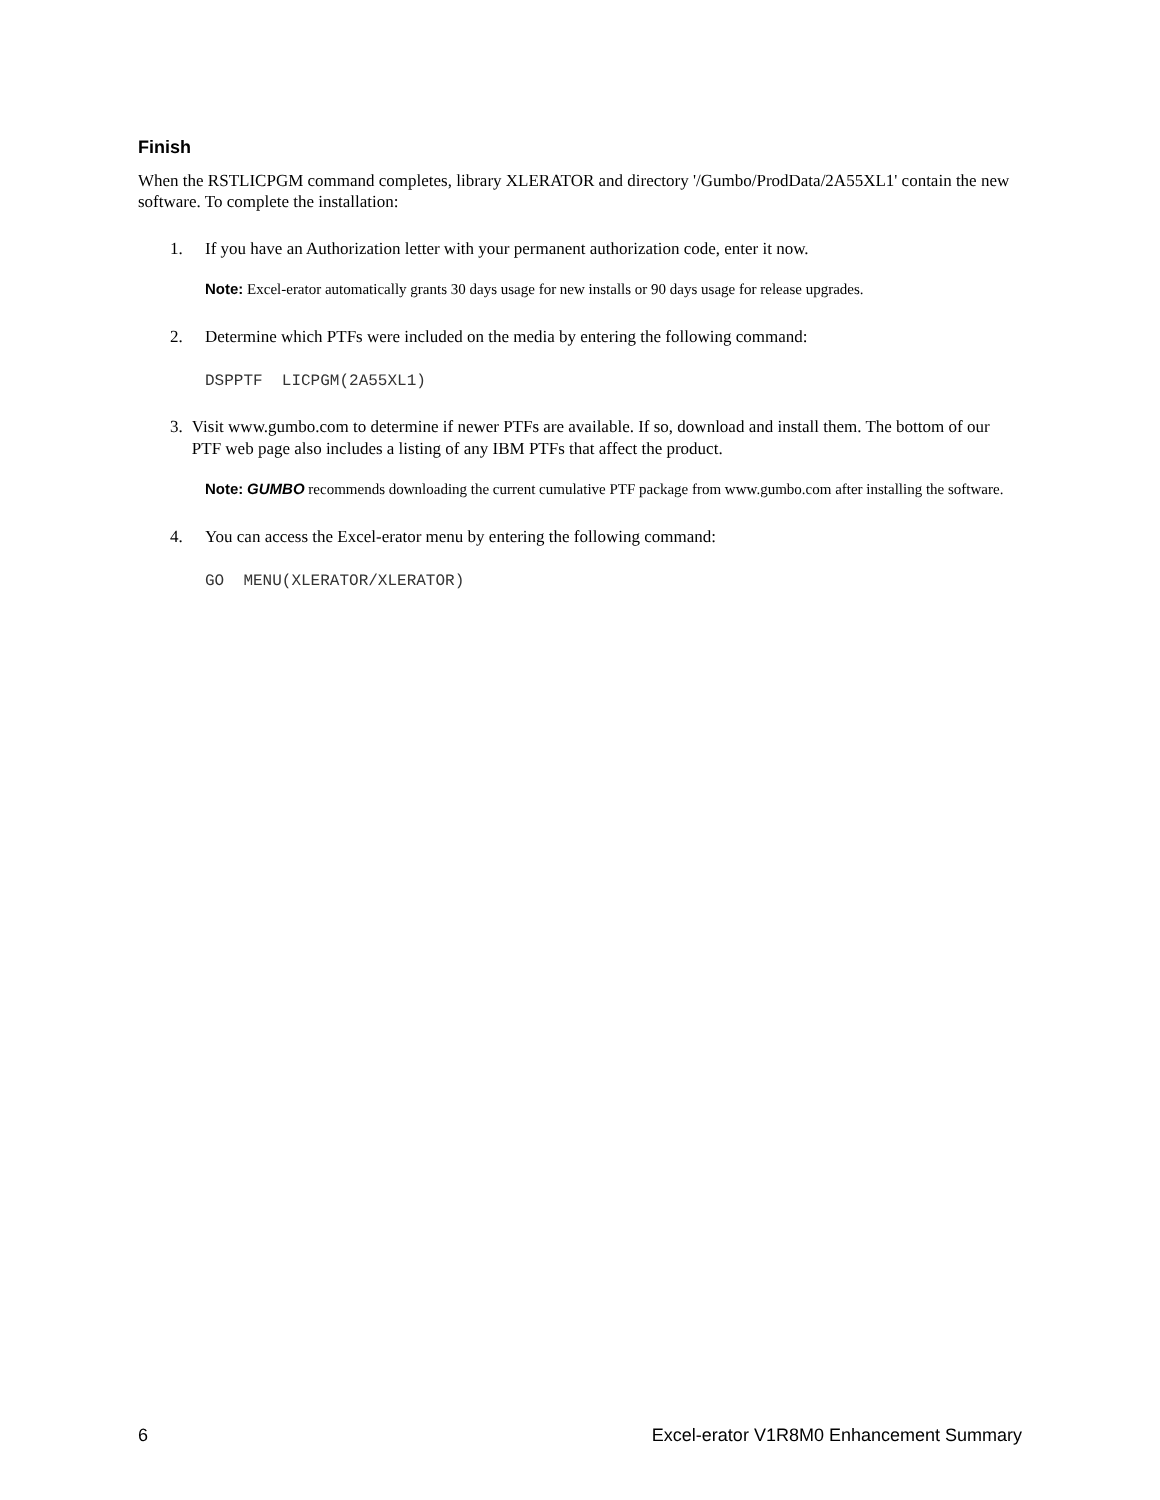Finish
When the RSTLICPGM command completes, library XLERATOR and directory '/Gumbo/ProdData/2A55XL1' contain the new software. To complete the installation:
1. If you have an Authorization letter with your permanent authorization code, enter it now.
Note: Excel-erator automatically grants 30 days usage for new installs or 90 days usage for release upgrades.
2. Determine which PTFs were included on the media by entering the following command:
DSPPTF LICPGM(2A55XL1)
3. Visit www.gumbo.com to determine if newer PTFs are available. If so, download and install them. The bottom of our PTF web page also includes a listing of any IBM PTFs that affect the product.
Note: GUMBO recommends downloading the current cumulative PTF package from www.gumbo.com after installing the software.
4. You can access the Excel-erator menu by entering the following command:
GO MENU(XLERATOR/XLERATOR)
6 Excel-erator V1R8M0 Enhancement Summary